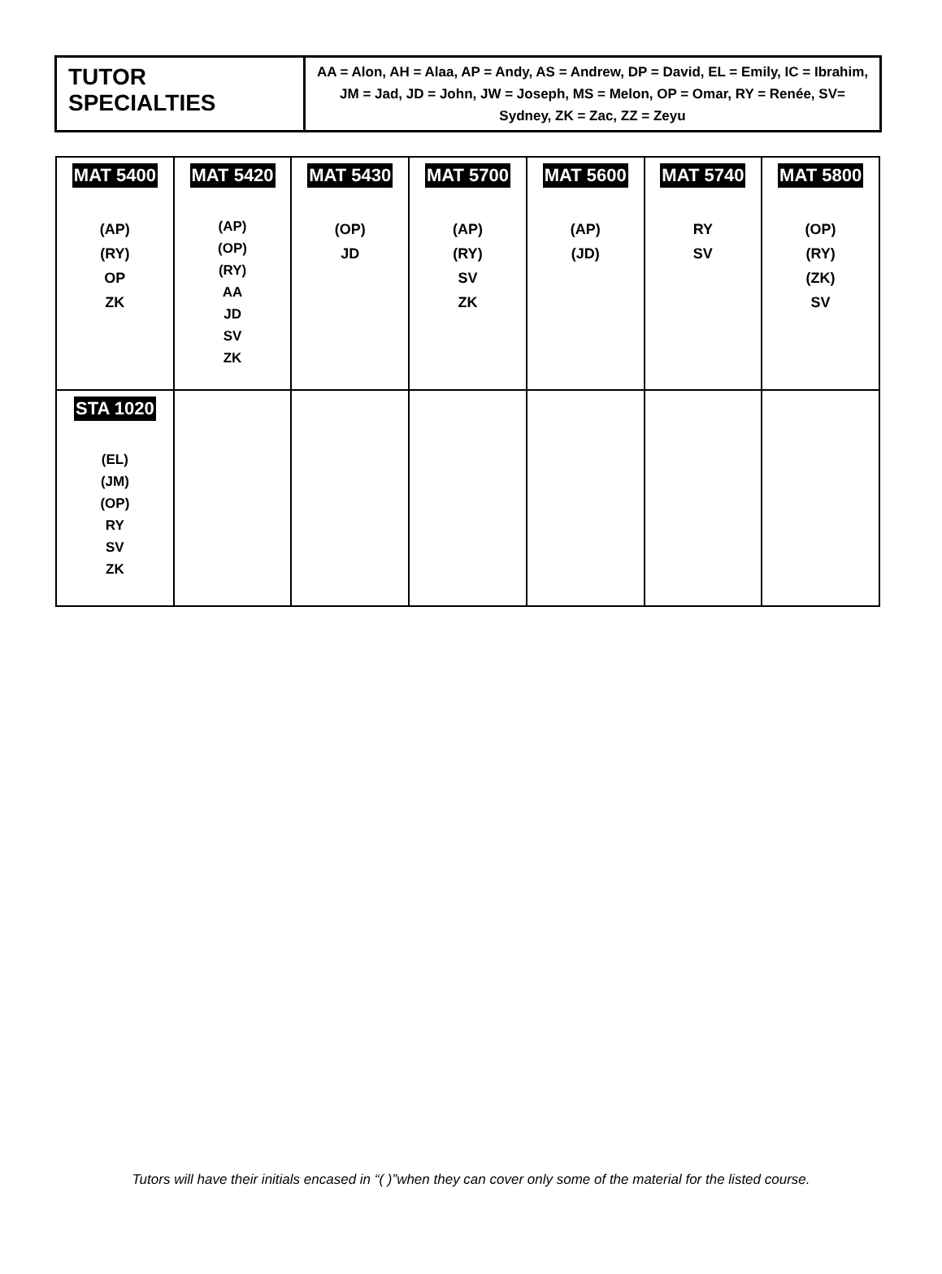| TUTOR SPECIALTIES | AA = Alon, AH = Alaa, AP = Andy, AS = Andrew, DP = David, EL = Emily, IC = Ibrahim, JM = Jad, JD = John, JW = Joseph, MS = Melon, OP = Omar, RY = Renée, SV= Sydney, ZK = Zac, ZZ = Zeyu |
| MAT 5400 (AP) (RY) OP ZK | MAT 5420 (AP) (OP) (RY) AA JD SV ZK | MAT 5430 (OP) JD | MAT 5700 (AP) (RY) SV ZK | MAT 5600 (AP) (JD) | MAT 5740 RY SV | MAT 5800 (OP) (RY) (ZK) SV |
| STA 1020 (EL) (JM) (OP) RY SV ZK | | | | | | |
Tutors will have their initials encased in “( )”when they can cover only some of the material for the listed course.